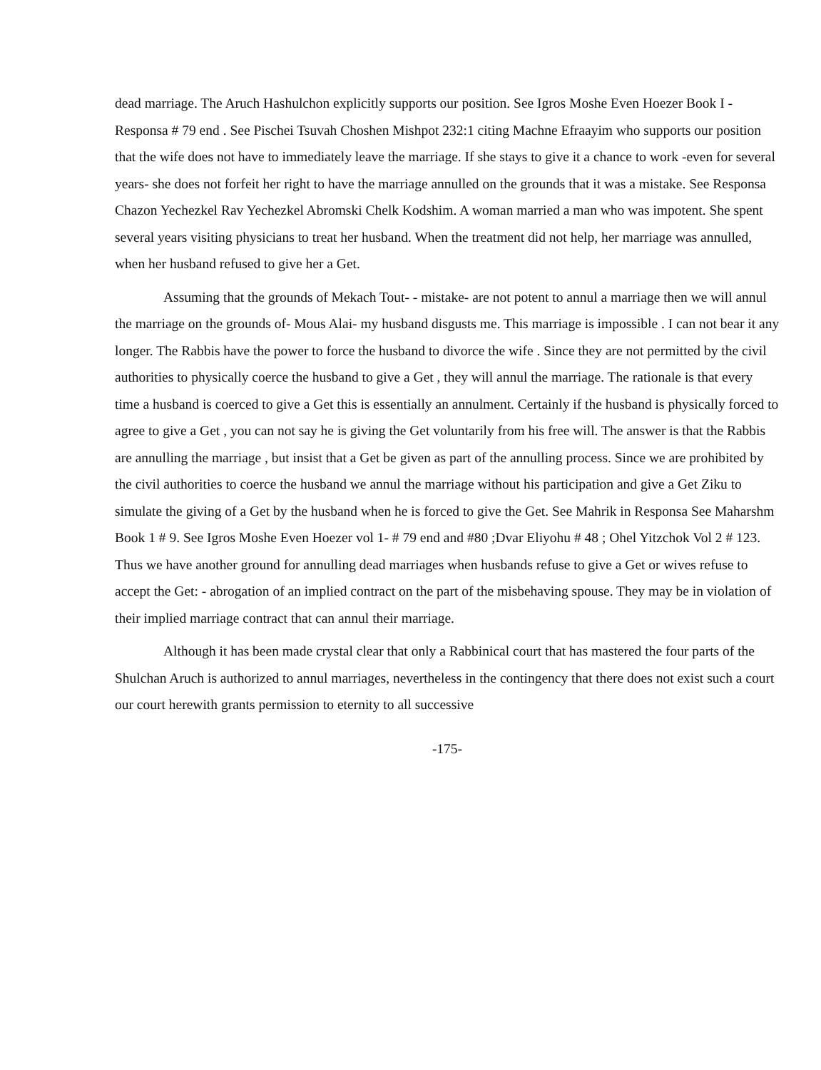dead marriage. The Aruch Hashulchon explicitly supports our position. See Igros Moshe Even Hoezer Book I - Responsa # 79 end . See Pischei Tsuvah Choshen Mishpot 232:1 citing Machne Efraayim who supports our position that the wife does not have to immediately leave the marriage. If she stays to give it a chance to work -even for several years- she does not forfeit her right to have the marriage annulled on the grounds that it was a mistake. See Responsa Chazon Yechezkel Rav Yechezkel Abromski Chelk Kodshim. A woman married a man who was impotent. She spent several years visiting physicians to treat her husband. When the treatment did not help, her marriage was annulled, when her husband refused to give her a Get.
Assuming that the grounds of Mekach Tout- - mistake- are not potent to annul a marriage then we will annul the marriage on the grounds of- Mous Alai- my husband disgusts me. This marriage is impossible . I can not bear it any longer. The Rabbis have the power to force the husband to divorce the wife . Since they are not permitted by the civil authorities to physically coerce the husband to give a Get , they will annul the marriage. The rationale is that every time a husband is coerced to give a Get this is essentially an annulment. Certainly if the husband is physically forced to agree to give a Get , you can not say he is giving the Get voluntarily from his free will. The answer is that the Rabbis are annulling the marriage , but insist that a Get be given as part of the annulling process. Since we are prohibited by the civil authorities to coerce the husband we annul the marriage without his participation and give a Get Ziku to simulate the giving of a Get by the husband when he is forced to give the Get. See Mahrik in Responsa See Maharshm Book 1 # 9. See Igros Moshe Even Hoezer vol 1- # 79 end and #80 ;Dvar Eliyohu # 48 ; Ohel Yitzchok Vol 2 # 123. Thus we have another ground for annulling dead marriages when husbands refuse to give a Get or wives refuse to accept the Get: - abrogation of an implied contract on the part of the misbehaving spouse. They may be in violation of their implied marriage contract that can annul their marriage.
Although it has been made crystal clear that only a Rabbinical court that has mastered the four parts of the Shulchan Aruch is authorized to annul marriages, nevertheless in the contingency that there does not exist such a court our court herewith grants permission to eternity to all successive
-175-